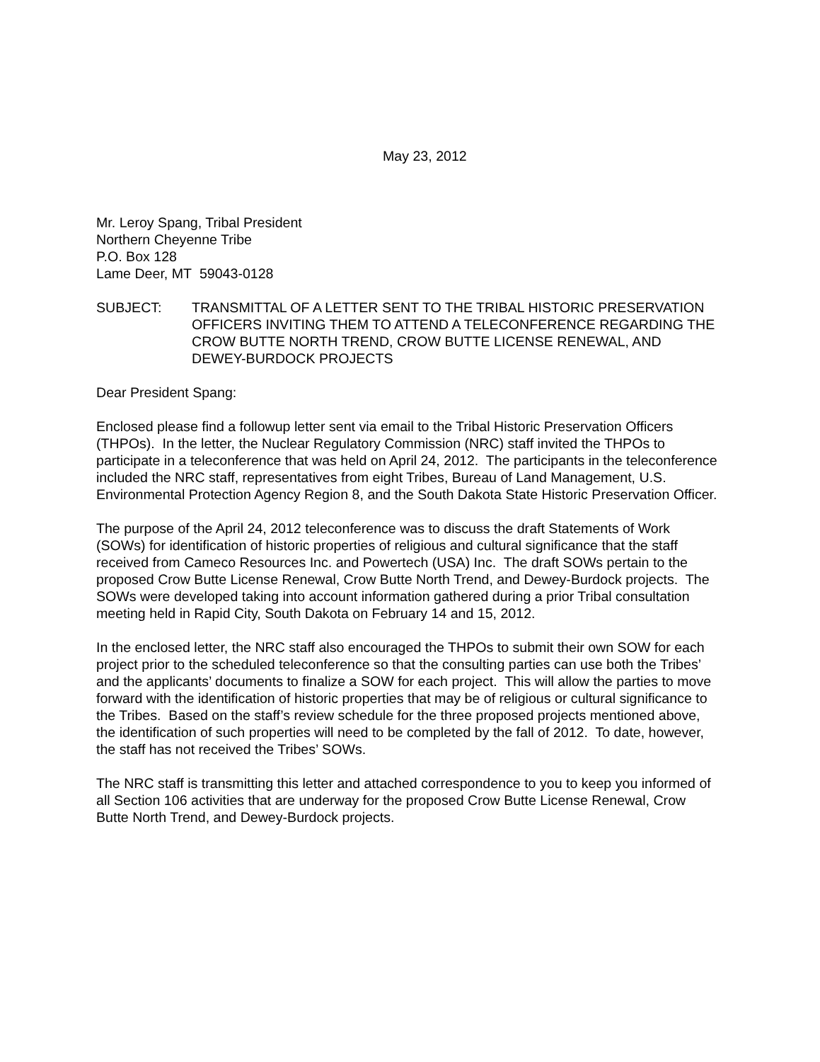May 23, 2012
Mr. Leroy Spang, Tribal President
Northern Cheyenne Tribe
P.O. Box 128
Lame Deer, MT 59043-0128
SUBJECT: TRANSMITTAL OF A LETTER SENT TO THE TRIBAL HISTORIC PRESERVATION OFFICERS INVITING THEM TO ATTEND A TELECONFERENCE REGARDING THE CROW BUTTE NORTH TREND, CROW BUTTE LICENSE RENEWAL, AND DEWEY-BURDOCK PROJECTS
Dear President Spang:
Enclosed please find a followup letter sent via email to the Tribal Historic Preservation Officers (THPOs). In the letter, the Nuclear Regulatory Commission (NRC) staff invited the THPOs to participate in a teleconference that was held on April 24, 2012. The participants in the teleconference included the NRC staff, representatives from eight Tribes, Bureau of Land Management, U.S. Environmental Protection Agency Region 8, and the South Dakota State Historic Preservation Officer.
The purpose of the April 24, 2012 teleconference was to discuss the draft Statements of Work (SOWs) for identification of historic properties of religious and cultural significance that the staff received from Cameco Resources Inc. and Powertech (USA) Inc. The draft SOWs pertain to the proposed Crow Butte License Renewal, Crow Butte North Trend, and Dewey-Burdock projects. The SOWs were developed taking into account information gathered during a prior Tribal consultation meeting held in Rapid City, South Dakota on February 14 and 15, 2012.
In the enclosed letter, the NRC staff also encouraged the THPOs to submit their own SOW for each project prior to the scheduled teleconference so that the consulting parties can use both the Tribes’ and the applicants’ documents to finalize a SOW for each project. This will allow the parties to move forward with the identification of historic properties that may be of religious or cultural significance to the Tribes. Based on the staff’s review schedule for the three proposed projects mentioned above, the identification of such properties will need to be completed by the fall of 2012. To date, however, the staff has not received the Tribes’ SOWs.
The NRC staff is transmitting this letter and attached correspondence to you to keep you informed of all Section 106 activities that are underway for the proposed Crow Butte License Renewal, Crow Butte North Trend, and Dewey-Burdock projects.